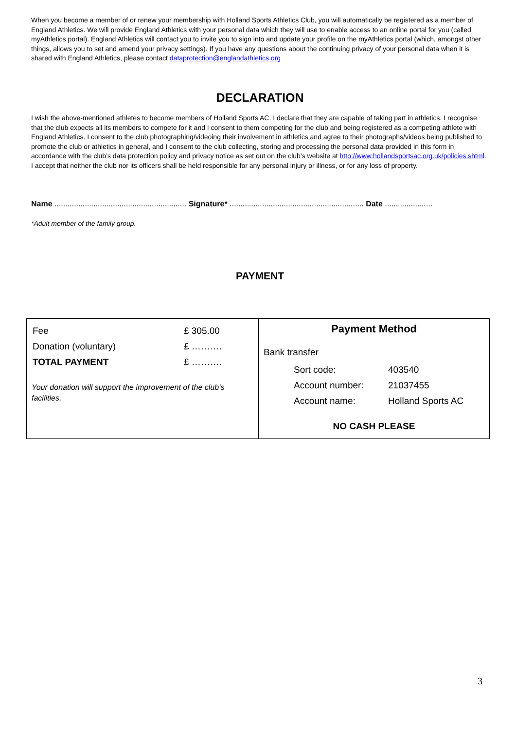When you become a member of or renew your membership with Holland Sports Athletics Club, you will automatically be registered as a member of England Athletics. We will provide England Athletics with your personal data which they will use to enable access to an online portal for you (called myAthletics portal). England Athletics will contact you to invite you to sign into and update your profile on the myAthletics portal (which, amongst other things, allows you to set and amend your privacy settings). If you have any questions about the continuing privacy of your personal data when it is shared with England Athletics, please contact dataprotection@englandathletics.org
DECLARATION
I wish the above-mentioned athletes to become members of Holland Sports AC. I declare that they are capable of taking part in athletics. I recognise that the club expects all its members to compete for it and I consent to them competing for the club and being registered as a competing athlete with England Athletics. I consent to the club photographing/videoing their involvement in athletics and agree to their photographs/videos being published to promote the club or athletics in general, and I consent to the club collecting, storing and processing the personal data provided in this form in accordance with the club’s data protection policy and privacy notice as set out on the club’s website at http://www.hollandsportsac.org.uk/policies.shtml. I accept that neither the club nor its officers shall be held responsible for any personal injury or illness, or for any loss of property.
Name ............................................................. Signature* .............................................................. Date ......................
*Adult member of the family group.
PAYMENT
| / Fee / £ 305.00 / / Donation (voluntary) / £ ………. / / TOTAL PAYMENT / £ ………. / Your donation will support the improvement of the club’s facilities. | Payment Method Bank transfer / Sort code: / 403540 / / Account number: / 21037455 / / Account name: / Holland Sports AC / NO CASH PLEASE |
3